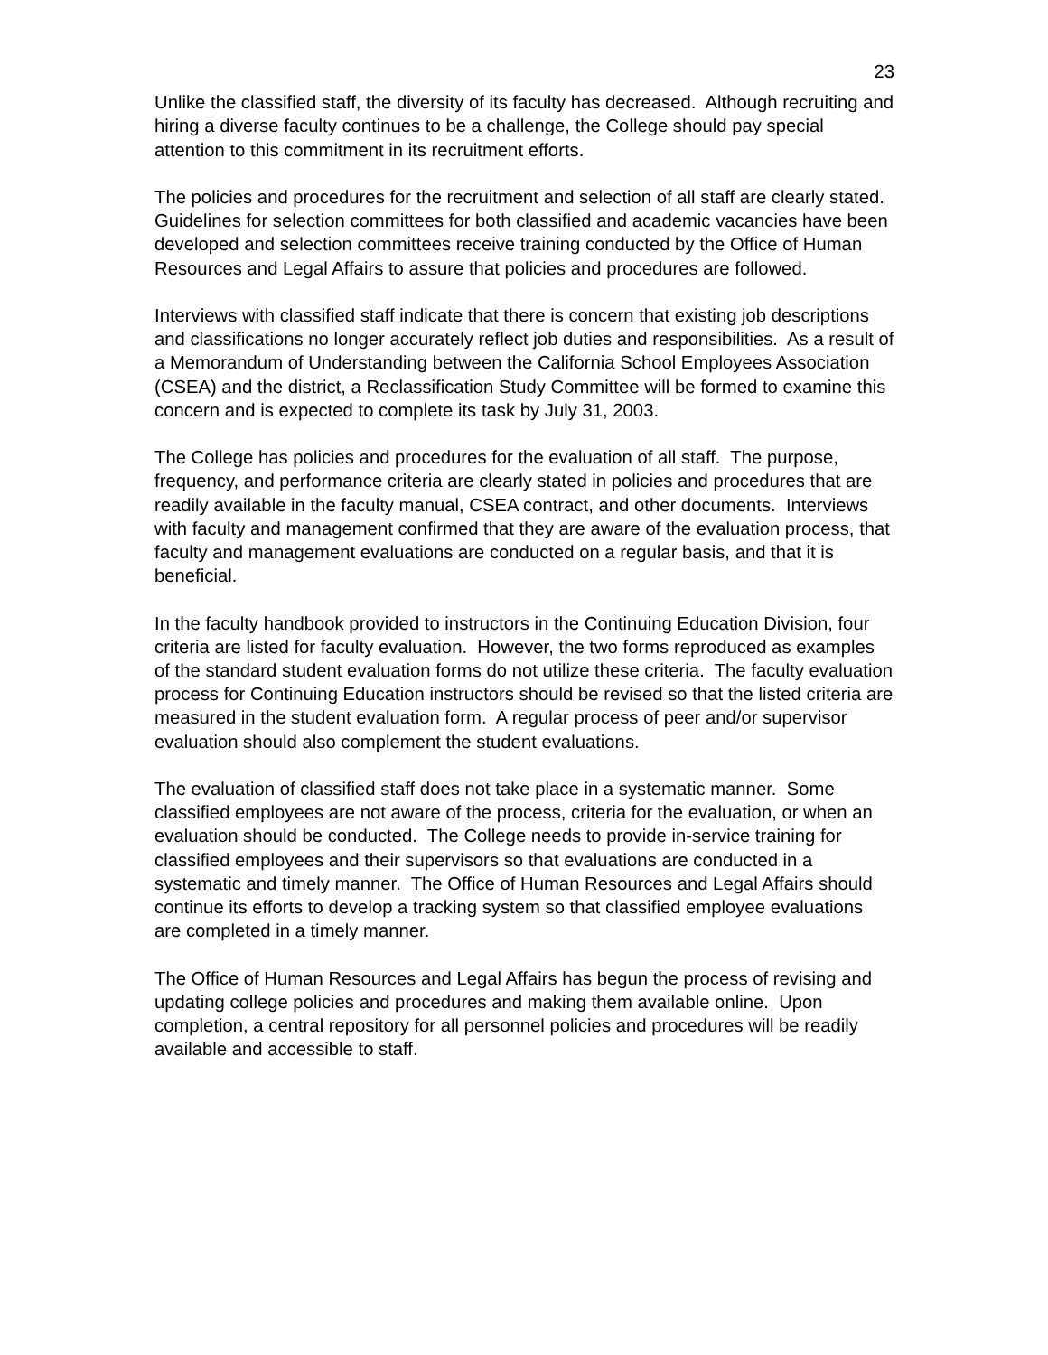23
Unlike the classified staff, the diversity of its faculty has decreased. Although recruiting and hiring a diverse faculty continues to be a challenge, the College should pay special attention to this commitment in its recruitment efforts.
The policies and procedures for the recruitment and selection of all staff are clearly stated. Guidelines for selection committees for both classified and academic vacancies have been developed and selection committees receive training conducted by the Office of Human Resources and Legal Affairs to assure that policies and procedures are followed.
Interviews with classified staff indicate that there is concern that existing job descriptions and classifications no longer accurately reflect job duties and responsibilities. As a result of a Memorandum of Understanding between the California School Employees Association (CSEA) and the district, a Reclassification Study Committee will be formed to examine this concern and is expected to complete its task by July 31, 2003.
The College has policies and procedures for the evaluation of all staff. The purpose, frequency, and performance criteria are clearly stated in policies and procedures that are readily available in the faculty manual, CSEA contract, and other documents. Interviews with faculty and management confirmed that they are aware of the evaluation process, that faculty and management evaluations are conducted on a regular basis, and that it is beneficial.
In the faculty handbook provided to instructors in the Continuing Education Division, four criteria are listed for faculty evaluation. However, the two forms reproduced as examples of the standard student evaluation forms do not utilize these criteria. The faculty evaluation process for Continuing Education instructors should be revised so that the listed criteria are measured in the student evaluation form. A regular process of peer and/or supervisor evaluation should also complement the student evaluations.
The evaluation of classified staff does not take place in a systematic manner. Some classified employees are not aware of the process, criteria for the evaluation, or when an evaluation should be conducted. The College needs to provide in-service training for classified employees and their supervisors so that evaluations are conducted in a systematic and timely manner. The Office of Human Resources and Legal Affairs should continue its efforts to develop a tracking system so that classified employee evaluations are completed in a timely manner.
The Office of Human Resources and Legal Affairs has begun the process of revising and updating college policies and procedures and making them available online. Upon completion, a central repository for all personnel policies and procedures will be readily available and accessible to staff.